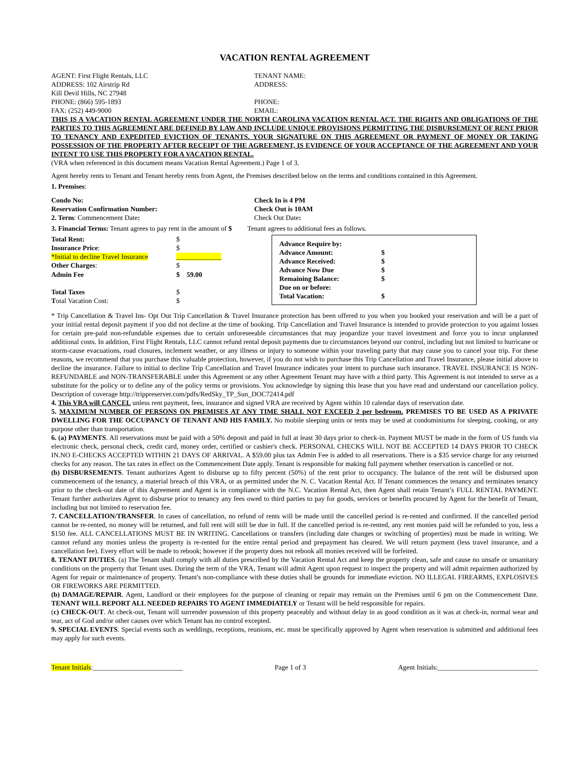VACATION RENTAL AGREEMENT
AGENT: First Flight Rentals, LLC
ADDRESS: 102 Airstrip Rd
Kill Devil Hills, NC 27948
PHONE: (866) 595-1893
FAX: (252) 449-9000
TENANT NAME:
ADDRESS:
PHONE:
EMAIL:
THIS IS A VACATION RENTAL AGREEMENT UNDER THE NORTH CAROLINA VACATION RENTAL ACT. THE RIGHTS AND OBLIGATIONS OF THE PARTIES TO THIS AGREEMENT ARE DEFINED BY LAW AND INCLUDE UNIQUE PROVISIONS PERMITTING THE DISBURSEMENT OF RENT PRIOR TO TENANCY AND EXPEDITED EVICTION OF TENANTS. YOUR SIGNATURE ON THIS AGREEMENT OR PAYMENT OF MONEY OR TAKING POSSESSION OF THE PROPERTY AFTER RECEIPT OF THE AGREEMENT, IS EVIDENCE OF YOUR ACCEPTANCE OF THE AGREEMENT AND YOUR INTENT TO USE THIS PROPERTY FOR A VACATION RENTAL.
(VRA when referenced in this document means Vacation Rental Agreement.) Page 1 of 3.
Agent hereby rents to Tenant and Tenant hereby rents from Agent, the Premises described below on the terms and conditions contained in this Agreement.
1. Premises:
Condo No:
Reservation Confirmation Number:
2. Term: Commencement Date:
Check In is 4 PM
Check Out is 10AM
Check Out Date:
3. Financial Terms: Tenant agrees to pay rent in the amount of $ Tenant agrees to additional fees as follows.
| Total Rent: | $ |
| Insurance Price : | $ |
| *Initial to decline Travel Insurance | _____________ |
| Other Charges : | $ |
| Admin Fee | $ 59.00 |
| Total Taxes | $ |
| T otal Vacation Cost: | $ |
| Advance Require by: | |
| Advance Amount: | $ |
| Advance Received: | $ |
| Advance Now Due | $ |
| Remaining Balance: | $ |
| Due on or before: | |
| Total Vacation: | $ |
* Trip Cancellation & Travel Ins- Opt Out Trip Cancellation & Travel Insurance protection has been offered to you when you booked your reservation and will be a part of your initial rental deposit payment if you did not decline at the time of booking. Trip Cancellation and Travel Insurance is intended to provide protection to you against losses for certain pre-paid non-refundable expenses due to certain unforeseeable circumstances that may jeopardize your travel investment and force you to incur unplanned additional costs. In addition, First Flight Rentals, LLC cannot refund rental deposit payments due to circumstances beyond our control, including but not limited to hurricane or storm-cause evacuations, road closures, inclement weather, or any illness or injury to someone within your traveling party that may cause you to cancel your trip. For these reasons, we recommend that you purchase this valuable protection, however, if you do not wish to purchase this Trip Cancellation and Travel Insurance, please initial above to decline the insurance. Failure to initial to decline Trip Cancellation and Travel Insurance indicates your intent to purchase such insurance. TRAVEL INSURANCE IS NON-REFUNDABLE and NON-TRANSFERABLE under this Agreement or any other Agreement Tenant may have with a third party. This Agreement is not intended to serve as a substitute for the policy or to define any of the policy terms or provisions. You acknowledge by signing this lease that you have read and understand our cancellation policy. Description of coverage http://trippreserver.com/pdfs/RedSky_TP_Sun_DOC72414.pdf
4. This VRA will CANCEL unless rent payment, fees, insurance and signed VRA are received by Agent within 10 calendar days of reservation date.
5. MAXIMUM NUMBER OF PERSONS ON PREMISES AT ANY TIME SHALL NOT EXCEED 2 per bedroom. PREMISES TO BE USED AS A PRIVATE DWELLING FOR THE OCCUPANCY OF TENANT AND HIS FAMILY. No mobile sleeping units or tents may be used at condominiums for sleeping, cooking, or any purpose other than transportation.
6. (a) PAYMENTS. All reservations must be paid with a 50% deposit and paid in full at least 30 days prior to check-in. Payment MUST be made in the form of US funds via electronic check, personal check, credit card, money order, certified or cashier's check. PERSONAL CHECKS WILL NOT BE ACCEPTED 14 DAYS PRIOR TO CHECK IN.NO E-CHECKS ACCEPTED WITHIN 21 DAYS OF ARRIVAL. A $59.00 plus tax Admin Fee is added to all reservations. There is a $35 service charge for any returned checks for any reason. The tax rates in effect on the Commencement Date apply. Tenant is responsible for making full payment whether reservation is cancelled or not.
(b) DISBURSEMENTS. Tenant authorizes Agent to disburse up to fifty percent (50%) of the rent prior to occupancy. The balance of the rent will be disbursed upon commencement of the tenancy, a material breach of this VRA, or as permitted under the N. C. Vacation Rental Act. If Tenant commences the tenancy and terminates tenancy prior to the check-out date of this Agreement and Agent is in compliance with the N.C. Vacation Rental Act, then Agent shall retain Tenant’s FULL RENTAL PAYMENT. Tenant further authorizes Agent to disburse prior to tenancy any fees owed to third parties to pay for goods, services or benefits procured by Agent for the benefit of Tenant, including but not limited to reservation fee.
7. CANCELLATION/TRANSFER. In cases of cancellation, no refund of rents will be made until the cancelled period is re-rented and confirmed. If the cancelled period cannot be re-rented, no money will be returned, and full rent will still be due in full. If the cancelled period is re-rented, any rent monies paid will be refunded to you, less a $150 fee. ALL CANCELLATIONS MUST BE IN WRITING. Cancellations or transfers (including date changes or switching of properties) must be made in writing. We cannot refund any monies unless the property is re-rented for the entire rental period and prepayment has cleared. We will return payment (less travel insurance, and a cancellation fee). Every effort will be made to rebook; however if the property does not rebook all monies received will be forfeited.
8. TENANT DUTIES. (a) The Tenant shall comply with all duties prescribed by the Vacation Rental Act and keep the property clean, safe and cause no unsafe or unsanitary conditions on the property that Tenant uses. During the term of the VRA, Tenant will admit Agent upon request to inspect the property and will admit repairmen authorized by Agent for repair or maintenance of property. Tenant's non-compliance with these duties shall be grounds for immediate eviction. NO ILLEGAL FIREARMS, EXPLOSIVES OR FIREWORKS ARE PERMITTED.
(b) DAMAGE/REPAIR. Agent, Landlord or their employees for the purpose of cleaning or repair may remain on the Premises until 6 pm on the Commencement Date. TENANT WILL REPORT ALL NEEDED REPAIRS TO AGENT IMMEDIATELY or Tenant will be held responsible for repairs.
(c) CHECK-OUT. At check-out, Tenant will surrender possession of this property peaceably and without delay in as good condition as it was at check-in, normal wear and tear, act of God and/or other causes over which Tenant has no control excepted.
9. SPECIAL EVENTS. Special events such as weddings, receptions, reunions, etc. must be specifically approved by Agent when reservation is submitted and additional fees may apply for such events.
Tenant Initials:__________________________ Page 1 of 3 Agent Initials:_____________________________